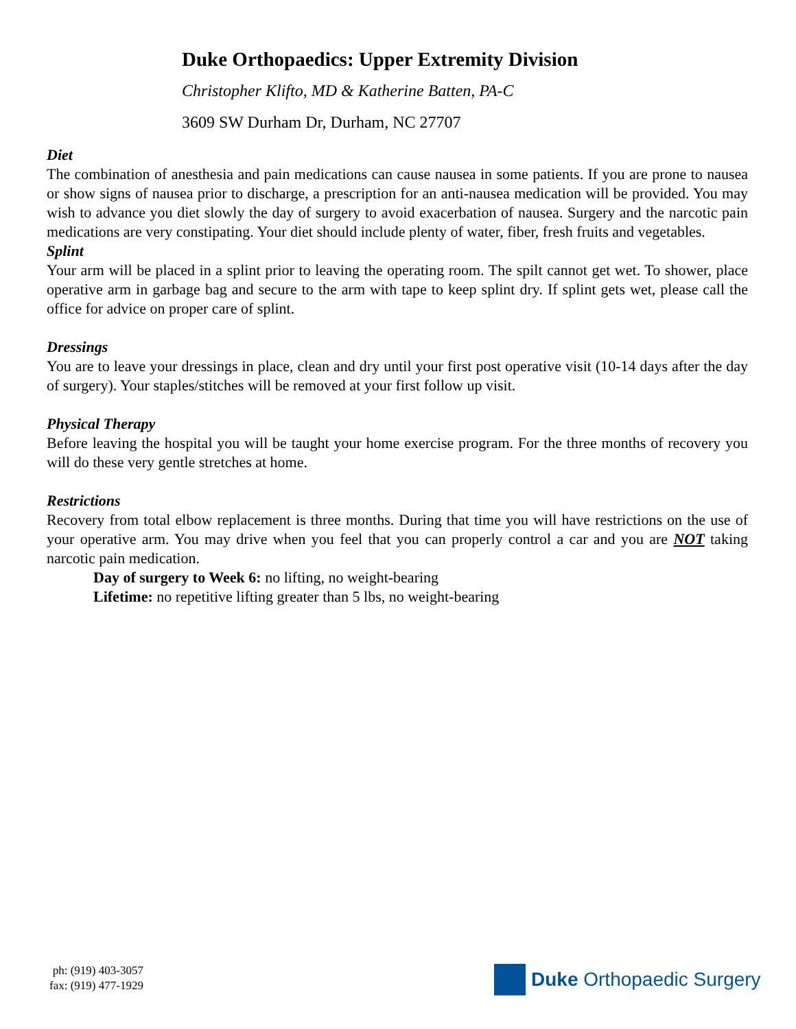Duke Orthopaedics: Upper Extremity Division
Christopher Klifto, MD & Katherine Batten, PA-C
3609 SW Durham Dr, Durham, NC 27707
Diet
The combination of anesthesia and pain medications can cause nausea in some patients. If you are prone to nausea or show signs of nausea prior to discharge, a prescription for an anti-nausea medication will be provided. You may wish to advance you diet slowly the day of surgery to avoid exacerbation of nausea. Surgery and the narcotic pain medications are very constipating. Your diet should include plenty of water, fiber, fresh fruits and vegetables.
Splint
Your arm will be placed in a splint prior to leaving the operating room. The spilt cannot get wet. To shower, place operative arm in garbage bag and secure to the arm with tape to keep splint dry. If splint gets wet, please call the office for advice on proper care of splint.
Dressings
You are to leave your dressings in place, clean and dry until your first post operative visit (10-14 days after the day of surgery). Your staples/stitches will be removed at your first follow up visit.
Physical Therapy
Before leaving the hospital you will be taught your home exercise program. For the three months of recovery you will do these very gentle stretches at home.
Restrictions
Recovery from total elbow replacement is three months. During that time you will have restrictions on the use of your operative arm. You may drive when you feel that you can properly control a car and you are NOT taking narcotic pain medication.
Day of surgery to Week 6: no lifting, no weight-bearing
Lifetime: no repetitive lifting greater than 5 lbs, no weight-bearing
ph: (919) 403-3057
fax: (919) 477-1929
Duke Orthopaedic Surgery